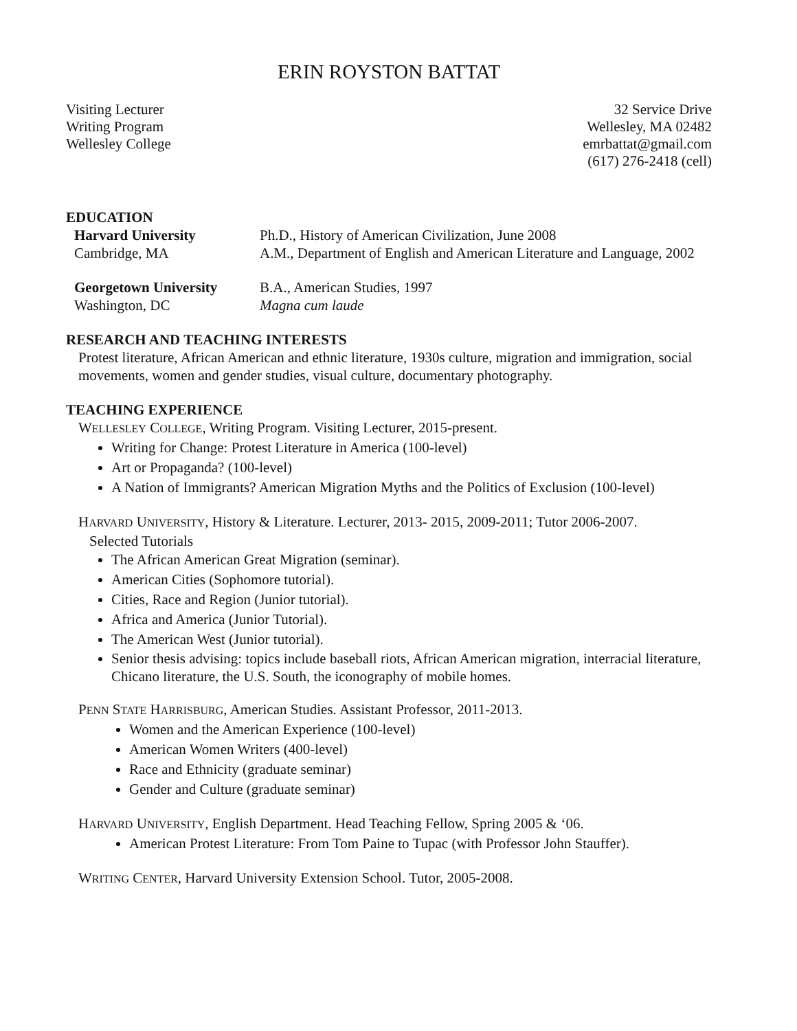ERIN ROYSTON BATTAT
Visiting Lecturer
Writing Program
Wellesley College
32 Service Drive
Wellesley, MA 02482
emrbattat@gmail.com
(617) 276-2418 (cell)
EDUCATION
| Harvard University | Ph.D., History of American Civilization, June 2008 |
| Cambridge, MA | A.M., Department of English and American Literature and Language, 2002 |
| Georgetown University | B.A., American Studies, 1997 |
| Washington, DC | Magna cum laude |
RESEARCH AND TEACHING INTERESTS
Protest literature, African American and ethnic literature, 1930s culture, migration and immigration, social movements, women and gender studies, visual culture, documentary photography.
TEACHING EXPERIENCE
WELLESLEY COLLEGE, Writing Program. Visiting Lecturer, 2015-present.
Writing for Change: Protest Literature in America (100-level)
Art or Propaganda? (100-level)
A Nation of Immigrants? American Migration Myths and the Politics of Exclusion (100-level)
HARVARD UNIVERSITY, History & Literature. Lecturer, 2013- 2015, 2009-2011; Tutor 2006-2007.
Selected Tutorials
The African American Great Migration (seminar).
American Cities (Sophomore tutorial).
Cities, Race and Region (Junior tutorial).
Africa and America (Junior Tutorial).
The American West (Junior tutorial).
Senior thesis advising: topics include baseball riots, African American migration, interracial literature, Chicano literature, the U.S. South, the iconography of mobile homes.
PENN STATE HARRISBURG, American Studies. Assistant Professor, 2011-2013.
Women and the American Experience (100-level)
American Women Writers (400-level)
Race and Ethnicity (graduate seminar)
Gender and Culture (graduate seminar)
HARVARD UNIVERSITY, English Department. Head Teaching Fellow, Spring 2005 & ‘06.
American Protest Literature: From Tom Paine to Tupac (with Professor John Stauffer).
WRITING CENTER, Harvard University Extension School. Tutor, 2005-2008.